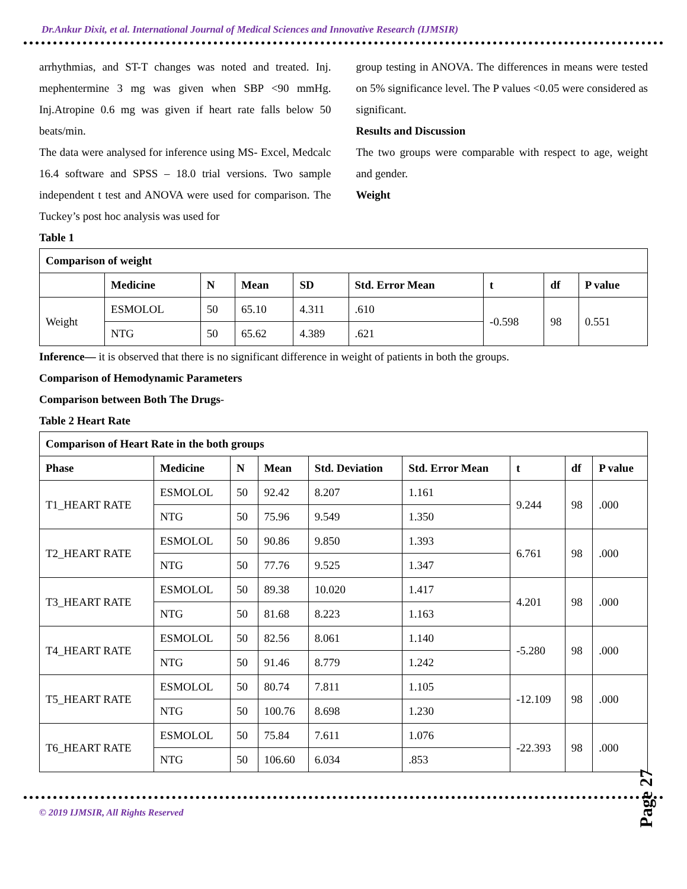Dr.Ankur Dixit, et al. International Journal of Medical Sciences and Innovative Research (IJMSIR)
arrhythmias, and ST-T changes was noted and treated. Inj. mephentermine 3 mg was given when SBP <90 mmHg. Inj.Atropine 0.6 mg was given if heart rate falls below 50 beats/min.
The data were analysed for inference using MS- Excel, Medcalc 16.4 software and SPSS – 18.0 trial versions. Two sample independent t test and ANOVA were used for comparison. The Tuckey’s post hoc analysis was used for
group testing in ANOVA. The differences in means were tested on 5% significance level. The P values <0.05 were considered as significant.
Results and Discussion
The two groups were comparable with respect to age, weight and gender.
Weight
Table 1
| Comparison of weight | | | | | | | | |
| --- | --- | --- | --- | --- | --- | --- | --- | --- |
| | Medicine | N | Mean | SD | Std. Error Mean | t | df | P value |
| Weight | ESMOLOL | 50 | 65.10 | 4.311 | .610 | -0.598 | 98 | 0.551 |
| | NTG | 50 | 65.62 | 4.389 | .621 | | | |
Inference— it is observed that there is no significant difference in weight of patients in both the groups.
Comparison of Hemodynamic Parameters
Comparison between Both The Drugs-
Table 2 Heart Rate
| Comparison of Heart Rate in the both groups | | | | | | | | |
| --- | --- | --- | --- | --- | --- | --- | --- | --- |
| Phase | Medicine | N | Mean | Std. Deviation | Std. Error Mean | t | df | P value |
| T1_HEART RATE | ESMOLOL | 50 | 92.42 | 8.207 | 1.161 | 9.244 | 98 | .000 |
| | NTG | 50 | 75.96 | 9.549 | 1.350 | | | |
| T2_HEART RATE | ESMOLOL | 50 | 90.86 | 9.850 | 1.393 | 6.761 | 98 | .000 |
| | NTG | 50 | 77.76 | 9.525 | 1.347 | | | |
| T3_HEART RATE | ESMOLOL | 50 | 89.38 | 10.020 | 1.417 | 4.201 | 98 | .000 |
| | NTG | 50 | 81.68 | 8.223 | 1.163 | | | |
| T4_HEART RATE | ESMOLOL | 50 | 82.56 | 8.061 | 1.140 | -5.280 | 98 | .000 |
| | NTG | 50 | 91.46 | 8.779 | 1.242 | | | |
| T5_HEART RATE | ESMOLOL | 50 | 80.74 | 7.811 | 1.105 | -12.109 | 98 | .000 |
| | NTG | 50 | 100.76 | 8.698 | 1.230 | | | |
| T6_HEART RATE | ESMOLOL | 50 | 75.84 | 7.611 | 1.076 | -22.393 | 98 | .000 |
| | NTG | 50 | 106.60 | 6.034 | .853 | | | |
© 2019 IJMSIR, All Rights Reserved
Page 27